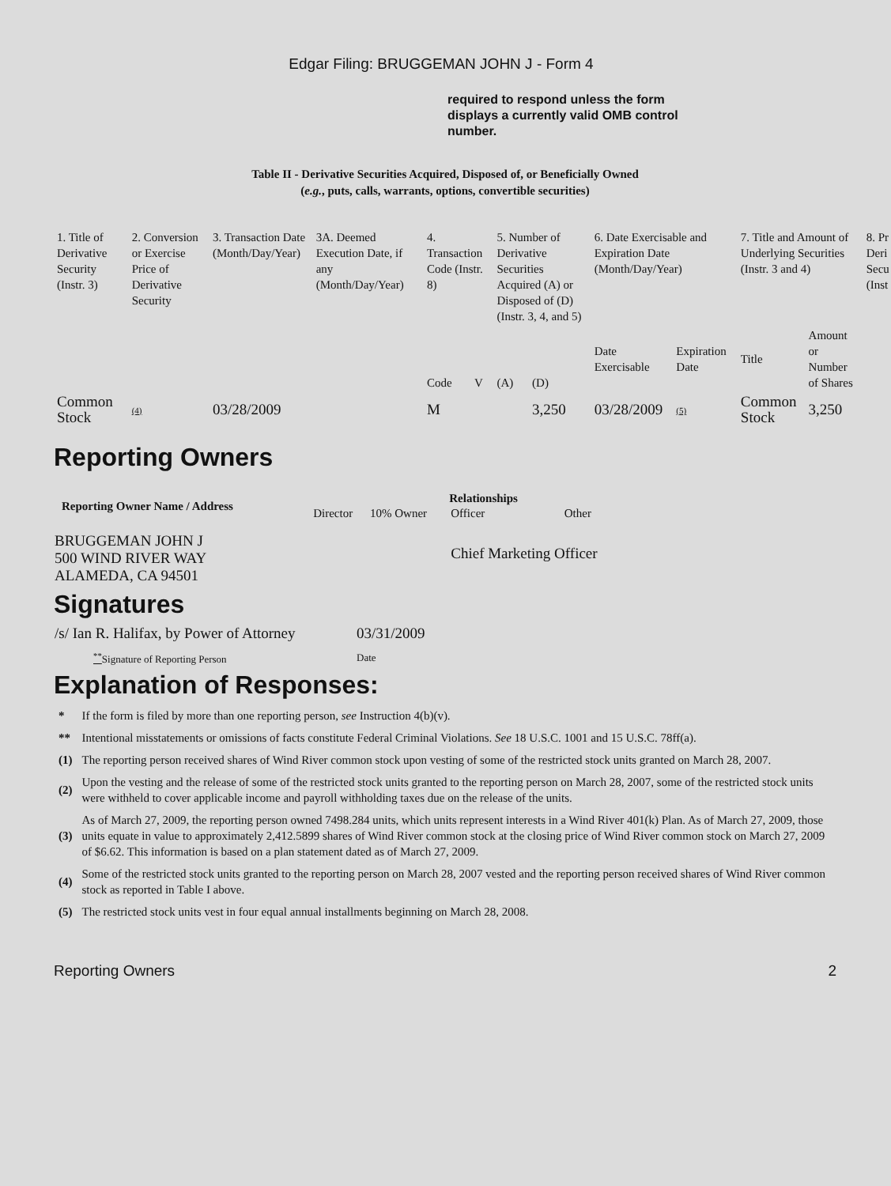Edgar Filing: BRUGGEMAN JOHN J - Form 4
required to respond unless the form displays a currently valid OMB control number.
Table II - Derivative Securities Acquired, Disposed of, or Beneficially Owned
(e.g., puts, calls, warrants, options, convertible securities)
| 1. Title of Derivative Security (Instr. 3) | 2. Conversion or Exercise Price of Derivative Security | 3. Transaction Date (Month/Day/Year) | 3A. Deemed Execution Date, if any (Month/Day/Year) | 4. Transaction Code (Instr. 8) | | 5. Number of Derivative Securities Acquired (A) or Disposed of (D) (Instr. 3, 4, and 5) | | 6. Date Exercisable and Expiration Date (Month/Day/Year) | | 7. Title and Amount of Underlying Securities (Instr. 3 and 4) | | 8. Pr Deri Secu (Inst |
| | | | | Code | V | (A) | (D) | Date Exercisable | Expiration Date | Title | Amount or Number of Shares | |
| Common Stock | (4) | 03/28/2009 | | M | | | 3,250 | 03/28/2009 | (5) | Common Stock | 3,250 | |
Reporting Owners
| Reporting Owner Name / Address | Relationships | | | |
| --- | --- | --- | --- | --- |
| | Director | 10% Owner | Officer | Other |
| BRUGGEMAN JOHN J 500 WIND RIVER WAY ALAMEDA, CA 94501 | | | Chief Marketing Officer | |
Signatures
| /s/ Ian R. Halifax, by Power of Attorney | 03/31/2009 |
| <sup>**</sup> Signature of Reporting Person | Date |
Explanation of Responses:
| * | If the form is filed by more than one reporting person, see Instruction 4(b)(v). |
| ** | Intentional misstatements or omissions of facts constitute Federal Criminal Violations. See 18 U.S.C. 1001 and 15 U.S.C. 78ff(a). |
| (1) | The reporting person received shares of Wind River common stock upon vesting of some of the restricted stock units granted on March 28, 2007. |
| (2) | Upon the vesting and the release of some of the restricted stock units granted to the reporting person on March 28, 2007, some of the restricted stock units were withheld to cover applicable income and payroll withholding taxes due on the release of the units. |
| (3) | As of March 27, 2009, the reporting person owned 7498.284 units, which units represent interests in a Wind River 401(k) Plan. As of March 27, 2009, those units equate in value to approximately 2,412.5899 shares of Wind River common stock at the closing price of Wind River common stock on March 27, 2009 of $6.62. This information is based on a plan statement dated as of March 27, 2009. |
| (4) | Some of the restricted stock units granted to the reporting person on March 28, 2007 vested and the reporting person received shares of Wind River common stock as reported in Table I above. |
| (5) | The restricted stock units vest in four equal annual installments beginning on March 28, 2008. |
Reporting Owners 2